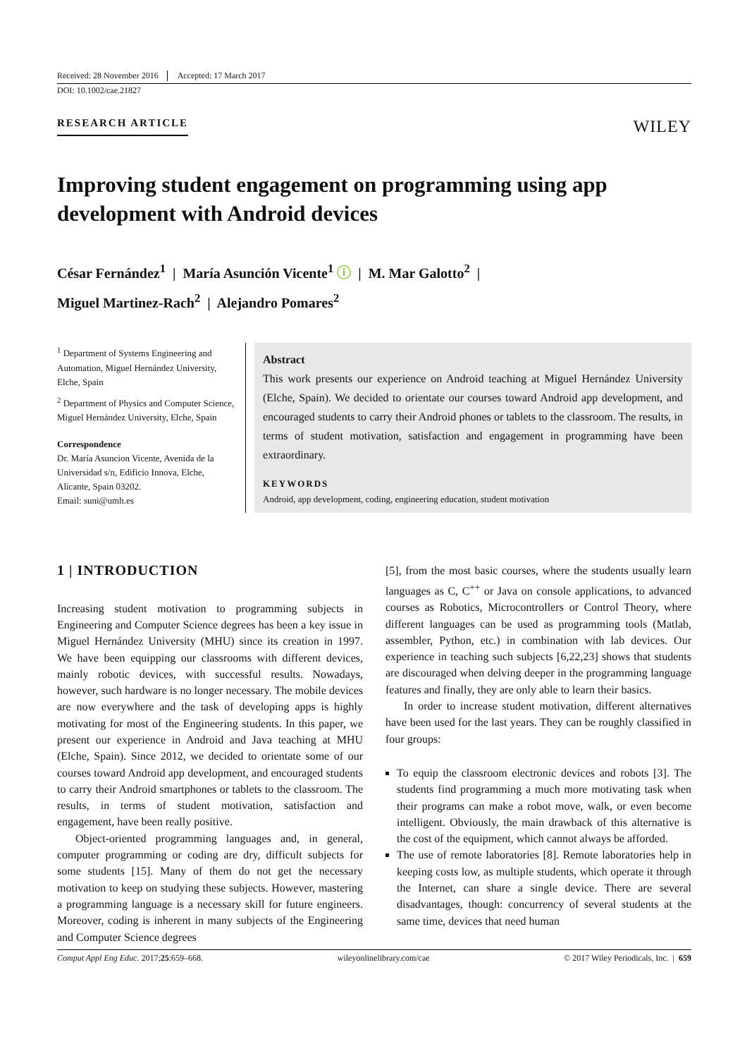Received: 28 November 2016 Accepted: 17 March 2017
DOI: 10.1002/cae.21827
RESEARCH ARTICLE WILEY
Improving student engagement on programming using app development with Android devices
César Fernández<sup>1</sup> | María Asunción Vicente<sup>1</sup> ⓘ | M. Mar Galotto<sup>2</sup> |
Miguel Martinez-Rach<sup>2</sup> | Alejandro Pomares<sup>2</sup>
<sup>1</sup> Department of Systems Engineering and Automation, Miguel Hernández University, Elche, Spain
<sup>2</sup> Department of Physics and Computer Science, Miguel Hernández University, Elche, Spain
Correspondence
Dr. María Asuncion Vicente, Avenida de la Universidad s/n, Edificio Innova, Elche, Alicante, Spain 03202.
Email: suni@umh.es
Abstract
This work presents our experience on Android teaching at Miguel Hernández University (Elche, Spain). We decided to orientate our courses toward Android app development, and encouraged students to carry their Android phones or tablets to the classroom. The results, in terms of student motivation, satisfaction and engagement in programming have been extraordinary.
KEYWORDS
Android, app development, coding, engineering education, student motivation
1 | INTRODUCTION
Increasing student motivation to programming subjects in Engineering and Computer Science degrees has been a key issue in Miguel Hernández University (MHU) since its creation in 1997. We have been equipping our classrooms with different devices, mainly robotic devices, with successful results. Nowadays, however, such hardware is no longer necessary. The mobile devices are now everywhere and the task of developing apps is highly motivating for most of the Engineering students. In this paper, we present our experience in Android and Java teaching at MHU (Elche, Spain). Since 2012, we decided to orientate some of our courses toward Android app development, and encouraged students to carry their Android smartphones or tablets to the classroom. The results, in terms of student motivation, satisfaction and engagement, have been really positive.
Object-oriented programming languages and, in general, computer programming or coding are dry, difficult subjects for some students [15]. Many of them do not get the necessary motivation to keep on studying these subjects. However, mastering a programming language is a necessary skill for future engineers. Moreover, coding is inherent in many subjects of the Engineering and Computer Science degrees
[5], from the most basic courses, where the students usually learn languages as C, C<sup>++</sup> or Java on console applications, to advanced courses as Robotics, Microcontrollers or Control Theory, where different languages can be used as programming tools (Matlab, assembler, Python, etc.) in combination with lab devices. Our experience in teaching such subjects [6,22,23] shows that students are discouraged when delving deeper in the programming language features and finally, they are only able to learn their basics.
In order to increase student motivation, different alternatives have been used for the last years. They can be roughly classified in four groups:
To equip the classroom electronic devices and robots [3]. The students find programming a much more motivating task when their programs can make a robot move, walk, or even become intelligent. Obviously, the main drawback of this alternative is the cost of the equipment, which cannot always be afforded.
The use of remote laboratories [8]. Remote laboratories help in keeping costs low, as multiple students, which operate it through the Internet, can share a single device. There are several disadvantages, though: concurrency of several students at the same time, devices that need human
Comput Appl Eng Educ. 2017;25:659–668. wileyonlinelibrary.com/cae © 2017 Wiley Periodicals, Inc. | 659